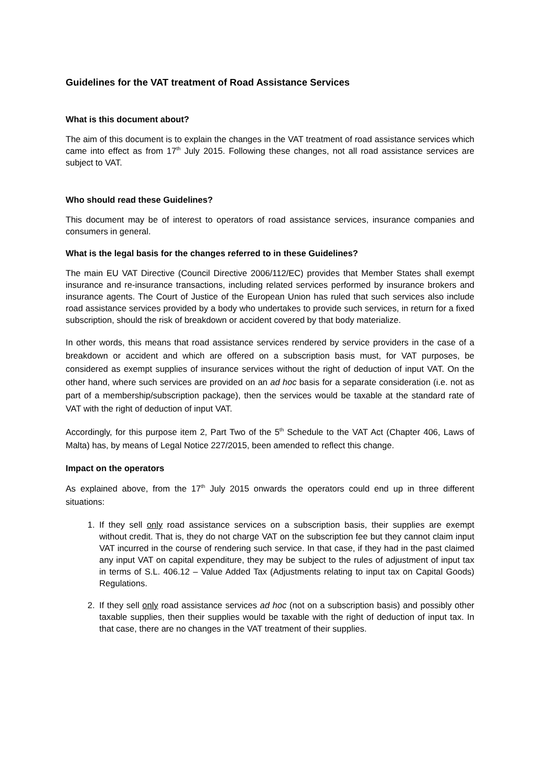Guidelines for the VAT treatment of Road Assistance Services
What is this document about?
The aim of this document is to explain the changes in the VAT treatment of road assistance services which came into effect as from 17<sup>th</sup> July 2015. Following these changes, not all road assistance services are subject to VAT.
Who should read these Guidelines?
This document may be of interest to operators of road assistance services, insurance companies and consumers in general.
What is the legal basis for the changes referred to in these Guidelines?
The main EU VAT Directive (Council Directive 2006/112/EC) provides that Member States shall exempt insurance and re-insurance transactions, including related services performed by insurance brokers and insurance agents. The Court of Justice of the European Union has ruled that such services also include road assistance services provided by a body who undertakes to provide such services, in return for a fixed subscription, should the risk of breakdown or accident covered by that body materialize.
In other words, this means that road assistance services rendered by service providers in the case of a breakdown or accident and which are offered on a subscription basis must, for VAT purposes, be considered as exempt supplies of insurance services without the right of deduction of input VAT. On the other hand, where such services are provided on an ad hoc basis for a separate consideration (i.e. not as part of a membership/subscription package), then the services would be taxable at the standard rate of VAT with the right of deduction of input VAT.
Accordingly, for this purpose item 2, Part Two of the 5<sup>th</sup> Schedule to the VAT Act (Chapter 406, Laws of Malta) has, by means of Legal Notice 227/2015, been amended to reflect this change.
Impact on the operators
As explained above, from the 17<sup>th</sup> July 2015 onwards the operators could end up in three different situations:
1. If they sell only road assistance services on a subscription basis, their supplies are exempt without credit. That is, they do not charge VAT on the subscription fee but they cannot claim input VAT incurred in the course of rendering such service. In that case, if they had in the past claimed any input VAT on capital expenditure, they may be subject to the rules of adjustment of input tax in terms of S.L. 406.12 – Value Added Tax (Adjustments relating to input tax on Capital Goods) Regulations.
2. If they sell only road assistance services ad hoc (not on a subscription basis) and possibly other taxable supplies, then their supplies would be taxable with the right of deduction of input tax. In that case, there are no changes in the VAT treatment of their supplies.